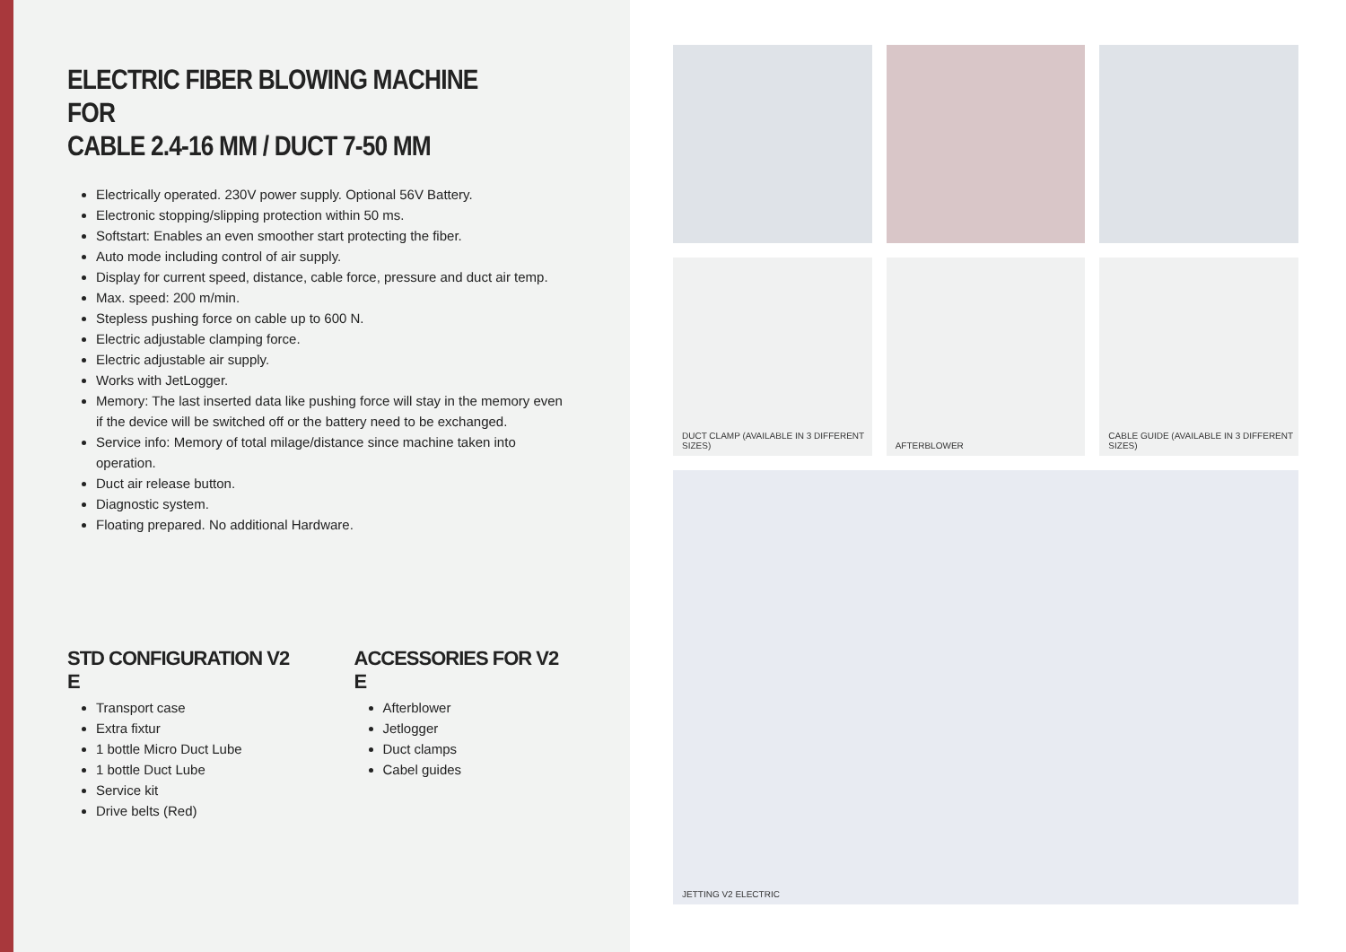ELECTRIC FIBER BLOWING MACHINE FOR
CABLE 2.4-16 MM / DUCT 7-50 MM
Electrically operated. 230V power supply. Optional 56V Battery.
Electronic stopping/slipping protection within 50 ms.
Softstart: Enables an even smoother start protecting the fiber.
Auto mode including control of air supply.
Display for current speed, distance, cable force, pressure and duct air temp.
Max. speed: 200 m/min.
Stepless pushing force on cable up to 600 N.
Electric adjustable clamping force.
Electric adjustable air supply.
Works with JetLogger.
Memory: The last inserted data like pushing force will stay in the memory even if the device will be switched off or the battery need to be exchanged.
Service info: Memory of total milage/distance since machine taken into operation.
Duct air release button.
Diagnostic system.
Floating prepared. No additional Hardware.
STD CONFIGURATION V2 E
Transport case
Extra fixtur
1 bottle Micro Duct Lube
1 bottle Duct Lube
Service kit
Drive belts (Red)
ACCESSORIES FOR V2 E
Afterblower
Jetlogger
Duct clamps
Cabel guides
DUCT CLAMP (AVAILABLE IN 3 DIFFERENT SIZES)
AFTERBLOWER
CABLE GUIDE (AVAILABLE IN 3 DIFFERENT SIZES)
JETTING V2 ELECTRIC